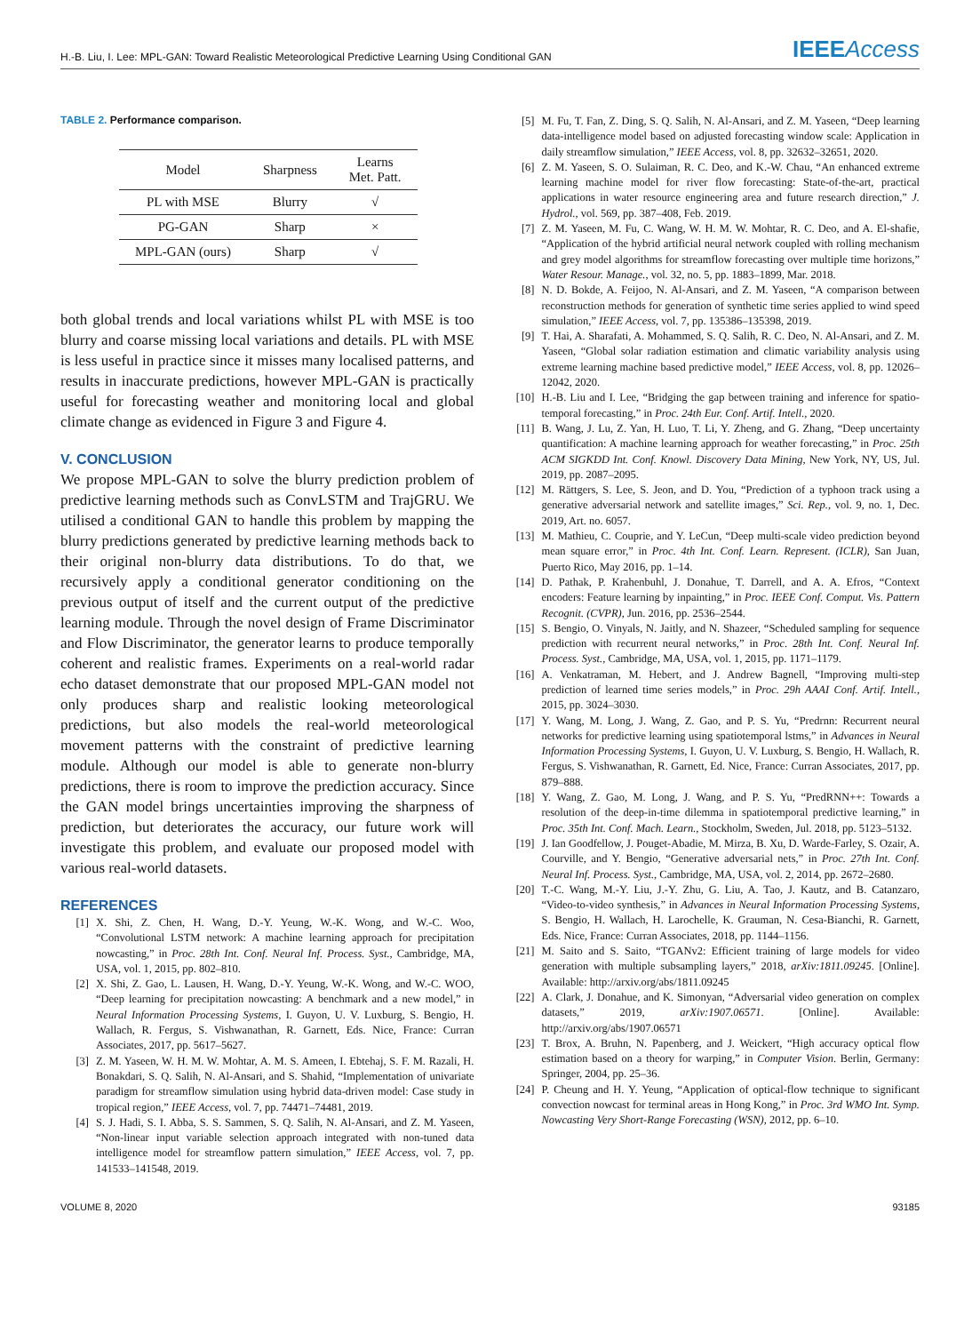H.-B. Liu, I. Lee: MPL-GAN: Toward Realistic Meteorological Predictive Learning Using Conditional GAN IEEEAccess
TABLE 2. Performance comparison.
| Model | Sharpness | Learns Met. Patt. |
| --- | --- | --- |
| PL with MSE | Blurry | √ |
| PG-GAN | Sharp | × |
| MPL-GAN (ours) | Sharp | √ |
both global trends and local variations whilst PL with MSE is too blurry and coarse missing local variations and details. PL with MSE is less useful in practice since it misses many localised patterns, and results in inaccurate predictions, however MPL-GAN is practically useful for forecasting weather and monitoring local and global climate change as evidenced in Figure 3 and Figure 4.
V. CONCLUSION
We propose MPL-GAN to solve the blurry prediction problem of predictive learning methods such as ConvLSTM and TrajGRU. We utilised a conditional GAN to handle this problem by mapping the blurry predictions generated by predictive learning methods back to their original non-blurry data distributions. To do that, we recursively apply a conditional generator conditioning on the previous output of itself and the current output of the predictive learning module. Through the novel design of Frame Discriminator and Flow Discriminator, the generator learns to produce temporally coherent and realistic frames. Experiments on a real-world radar echo dataset demonstrate that our proposed MPL-GAN model not only produces sharp and realistic looking meteorological predictions, but also models the real-world meteorological movement patterns with the constraint of predictive learning module. Although our model is able to generate non-blurry predictions, there is room to improve the prediction accuracy. Since the GAN model brings uncertainties improving the sharpness of prediction, but deteriorates the accuracy, our future work will investigate this problem, and evaluate our proposed model with various real-world datasets.
REFERENCES
[1] X. Shi, Z. Chen, H. Wang, D.-Y. Yeung, W.-K. Wong, and W.-C. Woo, “Convolutional LSTM network: A machine learning approach for precipitation nowcasting,” in Proc. 28th Int. Conf. Neural Inf. Process. Syst., Cambridge, MA, USA, vol. 1, 2015, pp. 802–810.
[2] X. Shi, Z. Gao, L. Lausen, H. Wang, D.-Y. Yeung, W.-K. Wong, and W.-C. WOO, “Deep learning for precipitation nowcasting: A benchmark and a new model,” in Neural Information Processing Systems, I. Guyon, U. V. Luxburg, S. Bengio, H. Wallach, R. Fergus, S. Vishwanathan, R. Garnett, Eds. Nice, France: Curran Associates, 2017, pp. 5617–5627.
[3] Z. M. Yaseen, W. H. M. W. Mohtar, A. M. S. Ameen, I. Ebtehaj, S. F. M. Razali, H. Bonakdari, S. Q. Salih, N. Al-Ansari, and S. Shahid, “Implementation of univariate paradigm for streamflow simulation using hybrid data-driven model: Case study in tropical region,” IEEE Access, vol. 7, pp. 74471–74481, 2019.
[4] S. J. Hadi, S. I. Abba, S. S. Sammen, S. Q. Salih, N. Al-Ansari, and Z. M. Yaseen, “Non-linear input variable selection approach integrated with non-tuned data intelligence model for streamflow pattern simulation,” IEEE Access, vol. 7, pp. 141533–141548, 2019.
[5] M. Fu, T. Fan, Z. Ding, S. Q. Salih, N. Al-Ansari, and Z. M. Yaseen, “Deep learning data-intelligence model based on adjusted forecasting window scale: Application in daily streamflow simulation,” IEEE Access, vol. 8, pp. 32632–32651, 2020.
[6] Z. M. Yaseen, S. O. Sulaiman, R. C. Deo, and K.-W. Chau, “An enhanced extreme learning machine model for river flow forecasting: State-of-the-art, practical applications in water resource engineering area and future research direction,” J. Hydrol., vol. 569, pp. 387–408, Feb. 2019.
[7] Z. M. Yaseen, M. Fu, C. Wang, W. H. M. W. Mohtar, R. C. Deo, and A. El-shafie, “Application of the hybrid artificial neural network coupled with rolling mechanism and grey model algorithms for streamflow forecasting over multiple time horizons,” Water Resour. Manage., vol. 32, no. 5, pp. 1883–1899, Mar. 2018.
[8] N. D. Bokde, A. Feijoo, N. Al-Ansari, and Z. M. Yaseen, “A comparison between reconstruction methods for generation of synthetic time series applied to wind speed simulation,” IEEE Access, vol. 7, pp. 135386–135398, 2019.
[9] T. Hai, A. Sharafati, A. Mohammed, S. Q. Salih, R. C. Deo, N. Al-Ansari, and Z. M. Yaseen, “Global solar radiation estimation and climatic variability analysis using extreme learning machine based predictive model,” IEEE Access, vol. 8, pp. 12026–12042, 2020.
[10] H.-B. Liu and I. Lee, “Bridging the gap between training and inference for spatio-temporal forecasting,” in Proc. 24th Eur. Conf. Artif. Intell., 2020.
[11] B. Wang, J. Lu, Z. Yan, H. Luo, T. Li, Y. Zheng, and G. Zhang, “Deep uncertainty quantification: A machine learning approach for weather forecasting,” in Proc. 25th ACM SIGKDD Int. Conf. Knowl. Discovery Data Mining, New York, NY, US, Jul. 2019, pp. 2087–2095.
[12] M. Rättgers, S. Lee, S. Jeon, and D. You, “Prediction of a typhoon track using a generative adversarial network and satellite images,” Sci. Rep., vol. 9, no. 1, Dec. 2019, Art. no. 6057.
[13] M. Mathieu, C. Couprie, and Y. LeCun, “Deep multi-scale video prediction beyond mean square error,” in Proc. 4th Int. Conf. Learn. Represent. (ICLR), San Juan, Puerto Rico, May 2016, pp. 1–14.
[14] D. Pathak, P. Krahenbuhl, J. Donahue, T. Darrell, and A. A. Efros, “Context encoders: Feature learning by inpainting,” in Proc. IEEE Conf. Comput. Vis. Pattern Recognit. (CVPR), Jun. 2016, pp. 2536–2544.
[15] S. Bengio, O. Vinyals, N. Jaitly, and N. Shazeer, “Scheduled sampling for sequence prediction with recurrent neural networks,” in Proc. 28th Int. Conf. Neural Inf. Process. Syst., Cambridge, MA, USA, vol. 1, 2015, pp. 1171–1179.
[16] A. Venkatraman, M. Hebert, and J. Andrew Bagnell, “Improving multi-step prediction of learned time series models,” in Proc. 29h AAAI Conf. Artif. Intell., 2015, pp. 3024–3030.
[17] Y. Wang, M. Long, J. Wang, Z. Gao, and P. S. Yu, “Predrnn: Recurrent neural networks for predictive learning using spatiotemporal lstms,” in Advances in Neural Information Processing Systems, I. Guyon, U. V. Luxburg, S. Bengio, H. Wallach, R. Fergus, S. Vishwanathan, R. Garnett, Ed. Nice, France: Curran Associates, 2017, pp. 879–888.
[18] Y. Wang, Z. Gao, M. Long, J. Wang, and P. S. Yu, “PredRNN++: Towards a resolution of the deep-in-time dilemma in spatiotemporal predictive learning,” in Proc. 35th Int. Conf. Mach. Learn., Stockholm, Sweden, Jul. 2018, pp. 5123–5132.
[19] J. Ian Goodfellow, J. Pouget-Abadie, M. Mirza, B. Xu, D. Warde-Farley, S. Ozair, A. Courville, and Y. Bengio, “Generative adversarial nets,” in Proc. 27th Int. Conf. Neural Inf. Process. Syst., Cambridge, MA, USA, vol. 2, 2014, pp. 2672–2680.
[20] T.-C. Wang, M.-Y. Liu, J.-Y. Zhu, G. Liu, A. Tao, J. Kautz, and B. Catanzaro, “Video-to-video synthesis,” in Advances in Neural Information Processing Systems, S. Bengio, H. Wallach, H. Larochelle, K. Grauman, N. Cesa-Bianchi, R. Garnett, Eds. Nice, France: Curran Associates, 2018, pp. 1144–1156.
[21] M. Saito and S. Saito, “TGANv2: Efficient training of large models for video generation with multiple subsampling layers,” 2018, arXiv:1811.09245. [Online]. Available: http://arxiv.org/abs/1811.09245
[22] A. Clark, J. Donahue, and K. Simonyan, “Adversarial video generation on complex datasets,” 2019, arXiv:1907.06571. [Online]. Available: http://arxiv.org/abs/1907.06571
[23] T. Brox, A. Bruhn, N. Papenberg, and J. Weickert, “High accuracy optical flow estimation based on a theory for warping,” in Computer Vision. Berlin, Germany: Springer, 2004, pp. 25–36.
[24] P. Cheung and H. Y. Yeung, “Application of optical-flow technique to significant convection nowcast for terminal areas in Hong Kong,” in Proc. 3rd WMO Int. Symp. Nowcasting Very Short-Range Forecasting (WSN), 2012, pp. 6–10.
VOLUME 8, 2020 93185